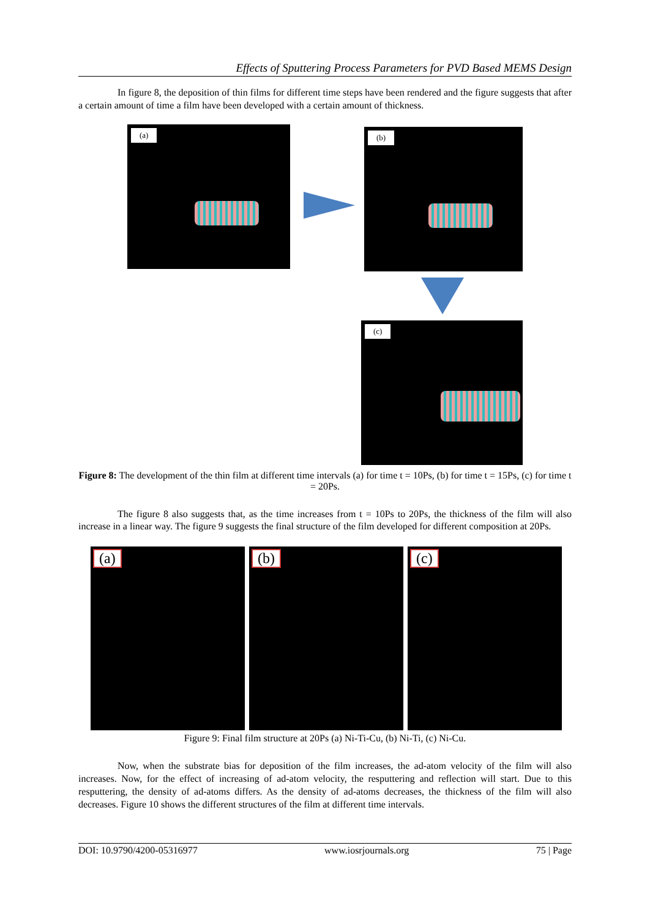Effects of Sputtering Process Parameters for PVD Based MEMS Design
In figure 8, the deposition of thin films for different time steps have been rendered and the figure suggests that after a certain amount of time a film have been developed with a certain amount of thickness.
(a) (b)
(c)
Figure 8: The development of the thin film at different time intervals (a) for time t = 10Ps, (b) for time t = 15Ps, (c) for time t = 20Ps.
The figure 8 also suggests that, as the time increases from t = 10Ps to 20Ps, the thickness of the film will also increase in a linear way. The figure 9 suggests the final structure of the film developed for different composition at 20Ps.
(a) (b) (c)
Figure 9: Final film structure at 20Ps (a) Ni-Ti-Cu, (b) Ni-Ti, (c) Ni-Cu.
Now, when the substrate bias for deposition of the film increases, the ad-atom velocity of the film will also increases. Now, for the effect of increasing of ad-atom velocity, the resputtering and reflection will start. Due to this resputtering, the density of ad-atoms differs. As the density of ad-atoms decreases, the thickness of the film will also decreases. Figure 10 shows the different structures of the film at different time intervals.
DOI: 10.9790/4200-05316977 www.iosrjournals.org 75 | Page